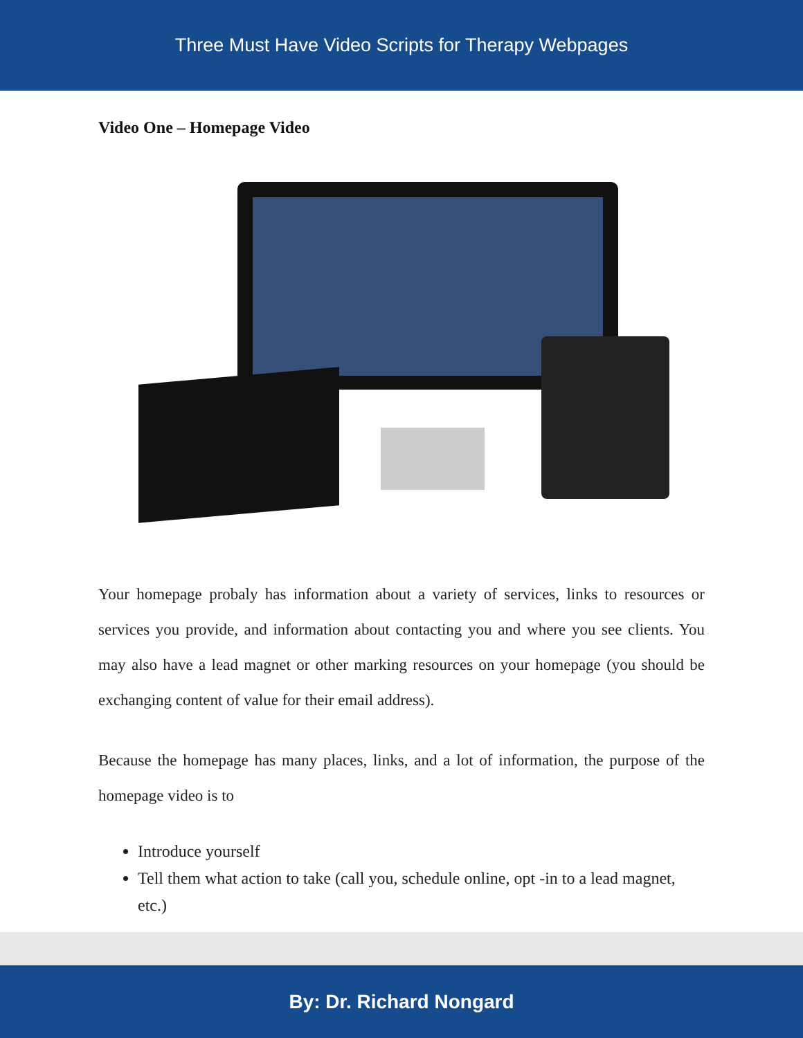Three Must Have Video Scripts for Therapy Webpages
Video One – Homepage Video
Your homepage probaly has information about a variety of services, links to resources or services you provide, and information about contacting you and where you see clients. You may also have a lead magnet or other marking resources on your homepage (you should be exchanging content of value for their email address).
Because the homepage has many places, links, and a lot of information, the purpose of the homepage video is to
Introduce yourself
Tell them what action to take (call you, schedule online, opt -in to a lead magnet, etc.)
By: Dr. Richard Nongard